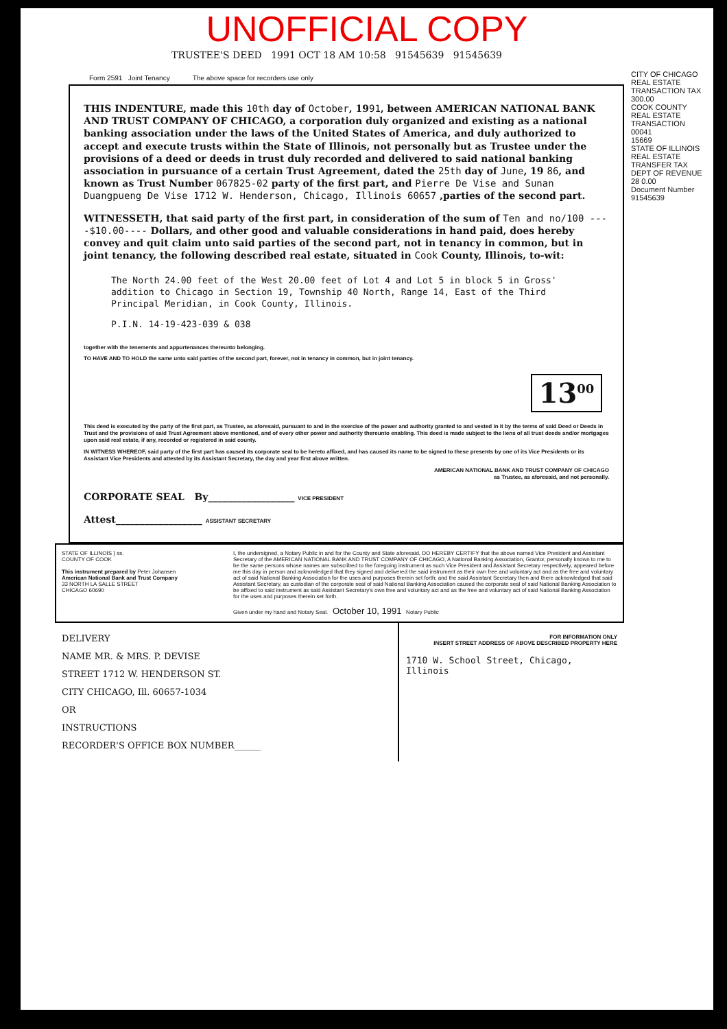UNOFFICIAL COPY
TRUSTEE'S DEED 1991 OCT 18 AM 10:58 91545639 91545639
Form 2591 Joint Tenancy The above space for recorders use only
THIS INDENTURE, made this 10th day of October, 1991, between AMERICAN NATIONAL BANK AND TRUST COMPANY OF CHICAGO, a corporation duly organized and existing as a national banking association under the laws of the United States of America, and duly authorized to accept and execute trusts within the State of Illinois, not personally but as Trustee under the provisions of a deed or deeds in trust duly recorded and delivered to said national banking association in pursuance of a certain Trust Agreement, dated the 25th day of June, 19 86, and known as Trust Number 067825-02 party of the first part, and Pierre De Vise and Sunan Duangpueng De Vise 1712 W. Henderson, Chicago, Illinois 60657 ,parties of the second part.
WITNESSETH, that said party of the first part, in consideration of the sum of Ten and no/100 ----$10.00---- Dollars, and other good and valuable considerations in hand paid, does hereby convey and quit claim unto said parties of the second part, not in tenancy in common, but in joint tenancy, the following described real estate, situated in Cook County, Illinois, to-wit:
The North 24.00 feet of the West 20.00 feet of Lot 4 and Lot 5 in block 5 in Gross' addition to Chicago in Section 19, Township 40 North, Range 14, East of the Third Principal Meridian, in Cook County, Illinois.
P.I.N. 14-19-423-039 & 038
together with the tenements and appurtenances thereunto belonging.
TO HAVE AND TO HOLD the same unto said parties of the second part, forever, not in tenancy in common, but in joint tenancy.
13<sup>00</sup>
This deed is executed by the party of the first part, as Trustee, as aforesaid, pursuant to and in the exercise of the power and authority granted to and vested in it by the terms of said Deed or Deeds in Trust and the provisions of said Trust Agreement above mentioned, and of every other power and authority thereunto enabling. This deed is made subject to the liens of all trust deeds and/or mortgages upon said real estate, if any, recorded or registered in said county.
IN WITNESS WHEREOF, said party of the first part has caused its corporate seal to be hereto affixed, and has caused its name to be signed to these presents by one of its Vice Presidents or its Assistant Vice Presidents and attested by its Assistant Secretary, the day and year first above written.
AMERICAN NATIONAL BANK AND TRUST COMPANY OF CHICAGO
as Trustee, as aforesaid, and not personally.
CORPORATE SEAL By__________________ VICE PRESIDENT
Attest__________________ ASSISTANT SECRETARY
STATE OF ILLINOIS } ss.
COUNTY OF COOK
This instrument prepared by Peter Johansen
American National Bank and Trust Company
33 NORTH LA SALLE STREET
CHICAGO 60690
I, the undersigned, a Notary Public in and for the County and State aforesaid, DO HEREBY CERTIFY that the above named Vice President and Assistant Secretary of the AMERICAN NATIONAL BANK AND TRUST COMPANY OF CHICAGO, A National Banking Association, Grantor, personally known to me to be the same persons whose names are subscribed to the foregoing instrument as such Vice President and Assistant Secretary respectively, appeared before me this day in person and acknowledged that they signed and delivered the said instrument as their own free and voluntary act and as the free and voluntary act of said National Banking Association for the uses and purposes therein set forth; and the said Assistant Secretary then and there acknowledged that said Assistant Secretary, as custodian of the corporate seal of said National Banking Association caused the corporate seal of said National Banking Association to be affixed to said instrument as said Assistant Secretary's own free and voluntary act and as the free and voluntary act of said National Banking Association for the uses and purposes therein set forth.
Given under my hand and Notary Seal. October 10, 1991 Notary Public
DELIVERY
NAME MR. & MRS. P. DEVISE
STREET 1712 W. HENDERSON ST.
CITY CHICAGO, Ill. 60657-1034
OR
INSTRUCTIONS
RECORDER'S OFFICE BOX NUMBER______
FOR INFORMATION ONLY
INSERT STREET ADDRESS OF ABOVE DESCRIBED PROPERTY HERE
1710 W. School Street, Chicago, Illinois
CITY OF CHICAGO REAL ESTATE TRANSACTION TAX 300.00
COOK COUNTY REAL ESTATE TRANSACTION 00041
15669
STATE OF ILLINOIS REAL ESTATE TRANSFER TAX DEPT OF REVENUE 28 0.00
Document Number
91545639